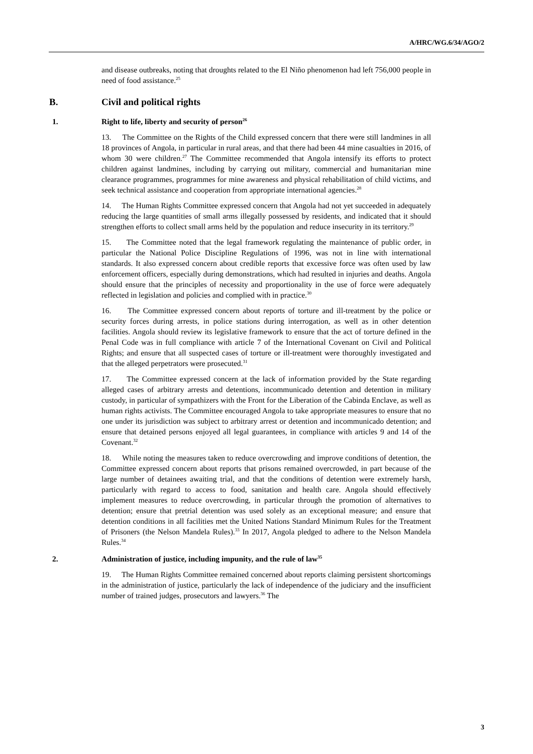A/HRC/WG.6/34/AGO/2
and disease outbreaks, noting that droughts related to the El Niño phenomenon had left 756,000 people in need of food assistance.<sup>25</sup>
B. Civil and political rights
1. Right to life, liberty and security of person<sup>26</sup>
13. The Committee on the Rights of the Child expressed concern that there were still landmines in all 18 provinces of Angola, in particular in rural areas, and that there had been 44 mine casualties in 2016, of whom 30 were children.<sup>27</sup> The Committee recommended that Angola intensify its efforts to protect children against landmines, including by carrying out military, commercial and humanitarian mine clearance programmes, programmes for mine awareness and physical rehabilitation of child victims, and seek technical assistance and cooperation from appropriate international agencies.<sup>28</sup>
14. The Human Rights Committee expressed concern that Angola had not yet succeeded in adequately reducing the large quantities of small arms illegally possessed by residents, and indicated that it should strengthen efforts to collect small arms held by the population and reduce insecurity in its territory.<sup>29</sup>
15. The Committee noted that the legal framework regulating the maintenance of public order, in particular the National Police Discipline Regulations of 1996, was not in line with international standards. It also expressed concern about credible reports that excessive force was often used by law enforcement officers, especially during demonstrations, which had resulted in injuries and deaths. Angola should ensure that the principles of necessity and proportionality in the use of force were adequately reflected in legislation and policies and complied with in practice.<sup>30</sup>
16. The Committee expressed concern about reports of torture and ill-treatment by the police or security forces during arrests, in police stations during interrogation, as well as in other detention facilities. Angola should review its legislative framework to ensure that the act of torture defined in the Penal Code was in full compliance with article 7 of the International Covenant on Civil and Political Rights; and ensure that all suspected cases of torture or ill-treatment were thoroughly investigated and that the alleged perpetrators were prosecuted.<sup>31</sup>
17. The Committee expressed concern at the lack of information provided by the State regarding alleged cases of arbitrary arrests and detentions, incommunicado detention and detention in military custody, in particular of sympathizers with the Front for the Liberation of the Cabinda Enclave, as well as human rights activists. The Committee encouraged Angola to take appropriate measures to ensure that no one under its jurisdiction was subject to arbitrary arrest or detention and incommunicado detention; and ensure that detained persons enjoyed all legal guarantees, in compliance with articles 9 and 14 of the Covenant.<sup>32</sup>
18. While noting the measures taken to reduce overcrowding and improve conditions of detention, the Committee expressed concern about reports that prisons remained overcrowded, in part because of the large number of detainees awaiting trial, and that the conditions of detention were extremely harsh, particularly with regard to access to food, sanitation and health care. Angola should effectively implement measures to reduce overcrowding, in particular through the promotion of alternatives to detention; ensure that pretrial detention was used solely as an exceptional measure; and ensure that detention conditions in all facilities met the United Nations Standard Minimum Rules for the Treatment of Prisoners (the Nelson Mandela Rules).<sup>33</sup> In 2017, Angola pledged to adhere to the Nelson Mandela Rules.<sup>34</sup>
2. Administration of justice, including impunity, and the rule of law<sup>35</sup>
19. The Human Rights Committee remained concerned about reports claiming persistent shortcomings in the administration of justice, particularly the lack of independence of the judiciary and the insufficient number of trained judges, prosecutors and lawyers.<sup>36</sup> The
3